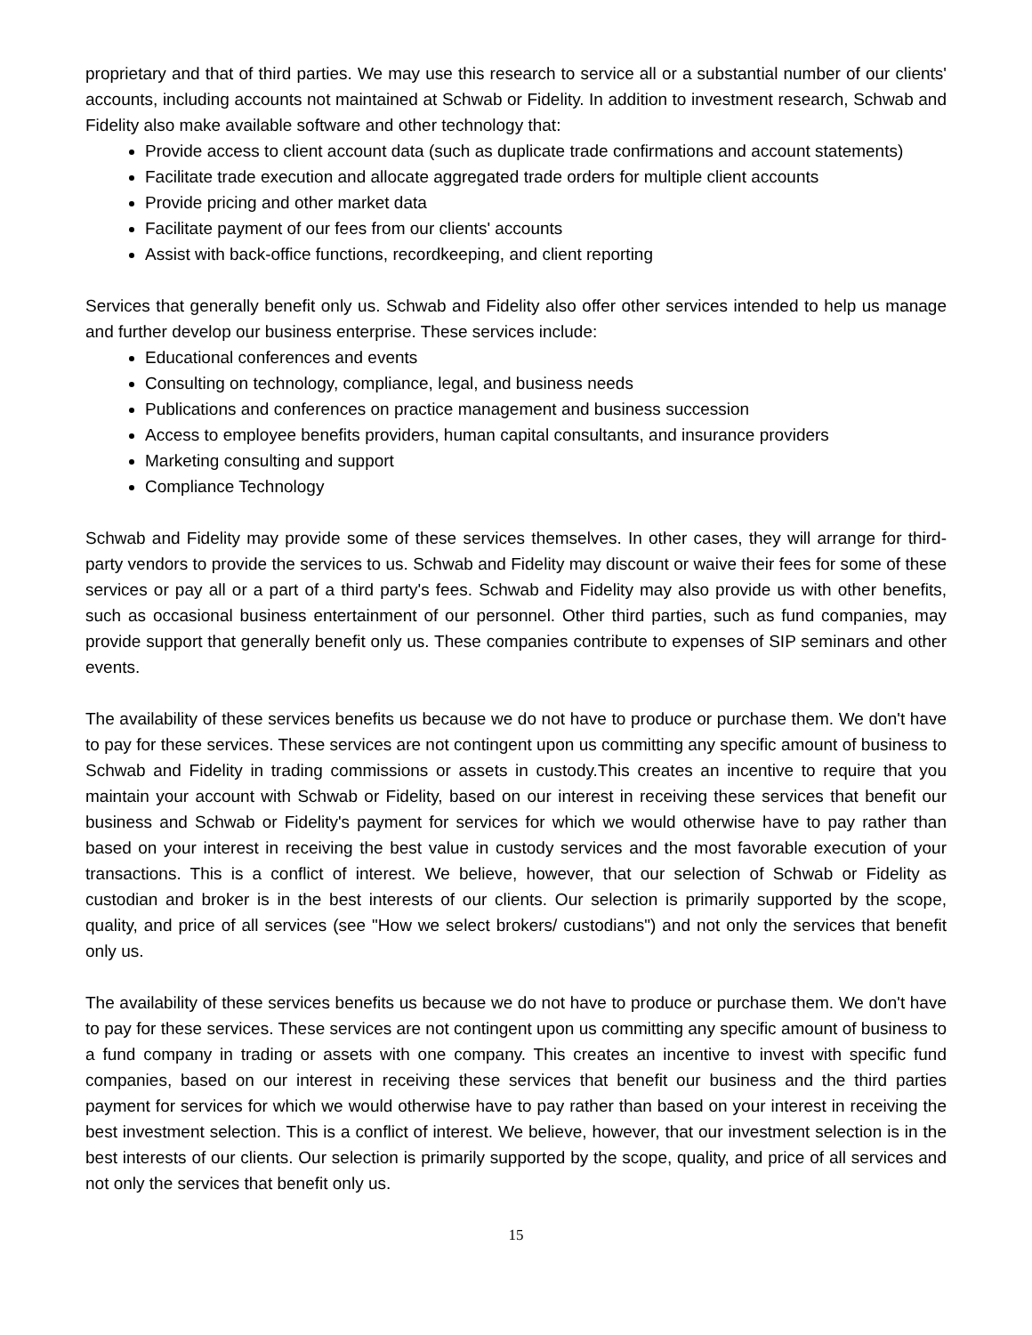proprietary and that of third parties. We may use this research to service all or a substantial number of our clients' accounts, including accounts not maintained at Schwab or Fidelity. In addition to investment research, Schwab and Fidelity also make available software and other technology that:
Provide access to client account data (such as duplicate trade confirmations and account statements)
Facilitate trade execution and allocate aggregated trade orders for multiple client accounts
Provide pricing and other market data
Facilitate payment of our fees from our clients' accounts
Assist with back-office functions, recordkeeping, and client reporting
Services that generally benefit only us. Schwab and Fidelity also offer other services intended to help us manage and further develop our business enterprise. These services include:
Educational conferences and events
Consulting on technology, compliance, legal, and business needs
Publications and conferences on practice management and business succession
Access to employee benefits providers, human capital consultants, and insurance providers
Marketing consulting and support
Compliance Technology
Schwab and Fidelity may provide some of these services themselves. In other cases, they will arrange for third-party vendors to provide the services to us. Schwab and Fidelity may discount or waive their fees for some of these services or pay all or a part of a third party's fees. Schwab and Fidelity may also provide us with other benefits, such as occasional business entertainment of our personnel. Other third parties, such as fund companies, may provide support that generally benefit only us. These companies contribute to expenses of SIP seminars and other events.
The availability of these services benefits us because we do not have to produce or purchase them. We don't have to pay for these services. These services are not contingent upon us committing any specific amount of business to Schwab and Fidelity in trading commissions or assets in custody.This creates an incentive to require that you maintain your account with Schwab or Fidelity, based on our interest in receiving these services that benefit our business and Schwab or Fidelity's payment for services for which we would otherwise have to pay rather than based on your interest in receiving the best value in custody services and the most favorable execution of your transactions. This is a conflict of interest. We believe, however, that our selection of Schwab or Fidelity as custodian and broker is in the best interests of our clients. Our selection is primarily supported by the scope, quality, and price of all services (see "How we select brokers/ custodians") and not only the services that benefit only us.
The availability of these services benefits us because we do not have to produce or purchase them. We don't have to pay for these services. These services are not contingent upon us committing any specific amount of business to a fund company in trading or assets with one company. This creates an incentive to invest with specific fund companies, based on our interest in receiving these services that benefit our business and the third parties payment for services for which we would otherwise have to pay rather than based on your interest in receiving the best investment selection. This is a conflict of interest. We believe, however, that our investment selection is in the best interests of our clients. Our selection is primarily supported by the scope, quality, and price of all services and not only the services that benefit only us.
15